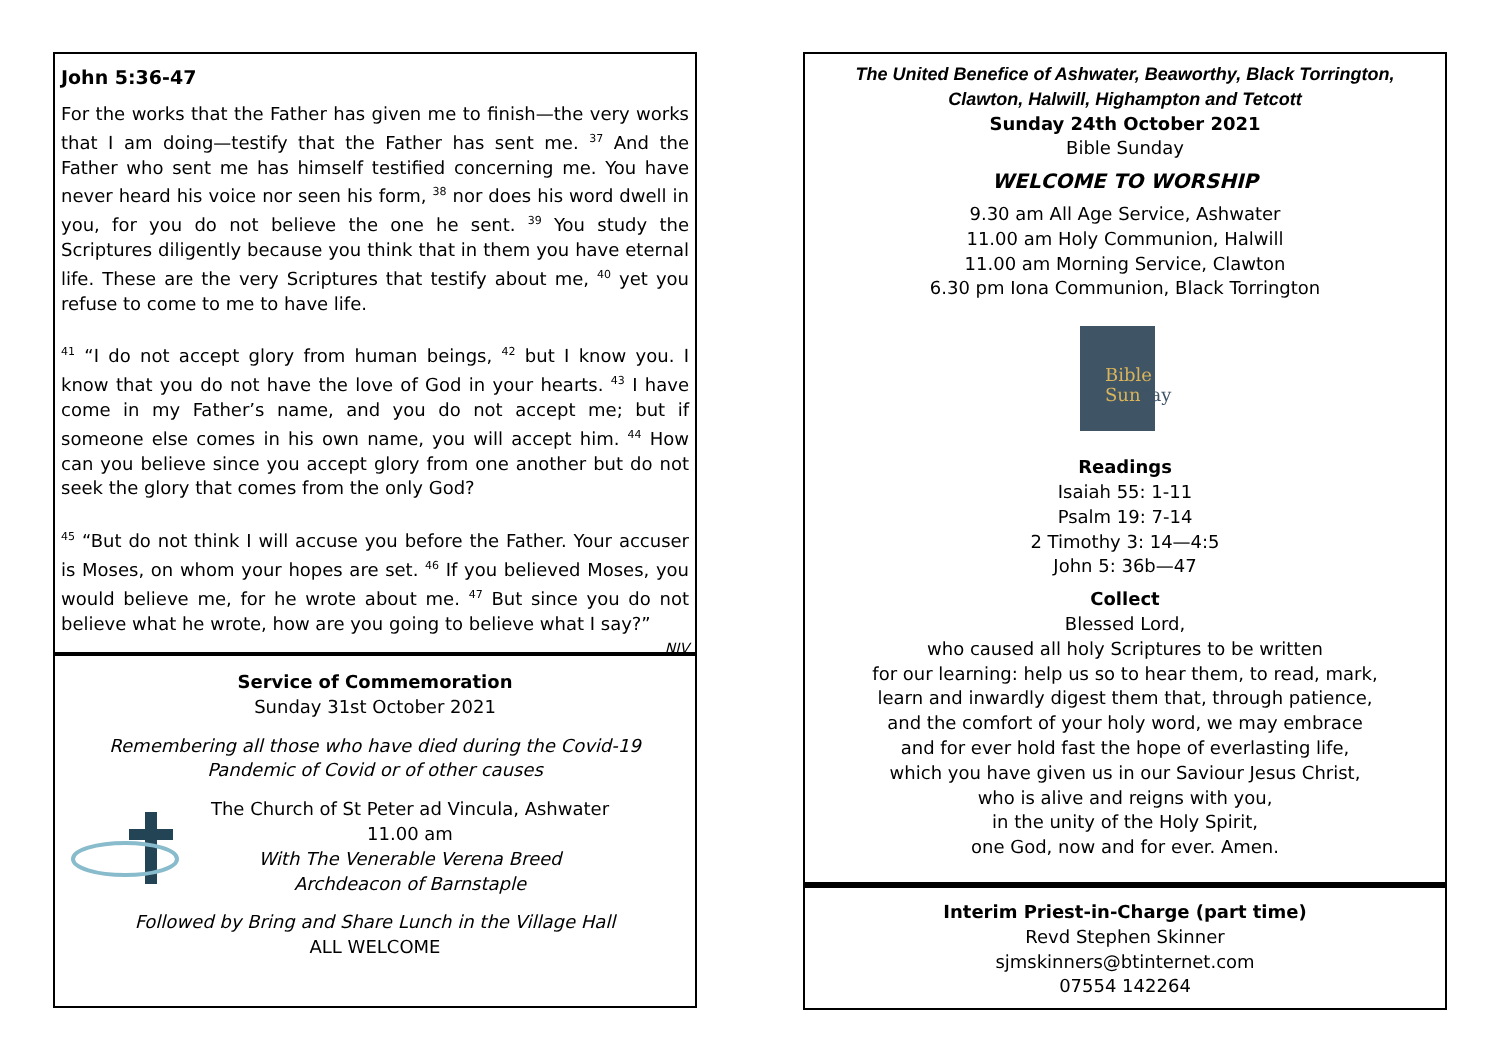John 5:36-47
For the works that the Father has given me to finish—the very works that I am doing—testify that the Father has sent me. <sup>37</sup> And the Father who sent me has himself testified concerning me. You have never heard his voice nor seen his form, <sup>38</sup> nor does his word dwell in you, for you do not believe the one he sent. <sup>39</sup> You study the Scriptures diligently because you think that in them you have eternal life. These are the very Scriptures that testify about me, <sup>40</sup> yet you refuse to come to me to have life.
<sup>41</sup> “I do not accept glory from human beings, <sup>42</sup> but I know you. I know that you do not have the love of God in your hearts. <sup>43</sup> I have come in my Father’s name, and you do not accept me; but if someone else comes in his own name, you will accept him. <sup>44</sup> How can you believe since you accept glory from one another but do not seek the glory that comes from the only God?
<sup>45</sup> “But do not think I will accuse you before the Father. Your accuser is Moses, on whom your hopes are set. <sup>46</sup> If you believed Moses, you would believe me, for he wrote about me. <sup>47</sup> But since you do not believe what he wrote, how are you going to believe what I say?”
NIV
Service of Commemoration
Sunday 31st October 2021
Remembering all those who have died during the Covid-19
Pandemic of Covid or of other causes
The Church of St Peter ad Vincula, Ashwater
11.00 am
With The Venerable Verena Breed
Archdeacon of Barnstaple
Followed by Bring and Share Lunch in the Village Hall
ALL WELCOME
The United Benefice of Ashwater, Beaworthy, Black Torrington,
Clawton, Halwill, Highampton and Tetcott
Sunday 24th October 2021
Bible Sunday
WELCOME TO WORSHIP
9.30 am All Age Service, Ashwater
11.00 am Holy Communion, Halwill
11.00 am Morning Service, Clawton
6.30 pm Iona Communion, Black Torrington
Bible
Sun
day
Readings
Isaiah 55: 1-11
Psalm 19: 7-14
2 Timothy 3: 14—4:5
John 5: 36b—47
Collect
Blessed Lord,
who caused all holy Scriptures to be written
for our learning: help us so to hear them, to read, mark,
learn and inwardly digest them that, through patience,
and the comfort of your holy word, we may embrace
and for ever hold fast the hope of everlasting life,
which you have given us in our Saviour Jesus Christ,
who is alive and reigns with you,
in the unity of the Holy Spirit,
one God, now and for ever. Amen.
Interim Priest-in-Charge (part time)
Revd Stephen Skinner
sjmskinners@btinternet.com
07554 142264